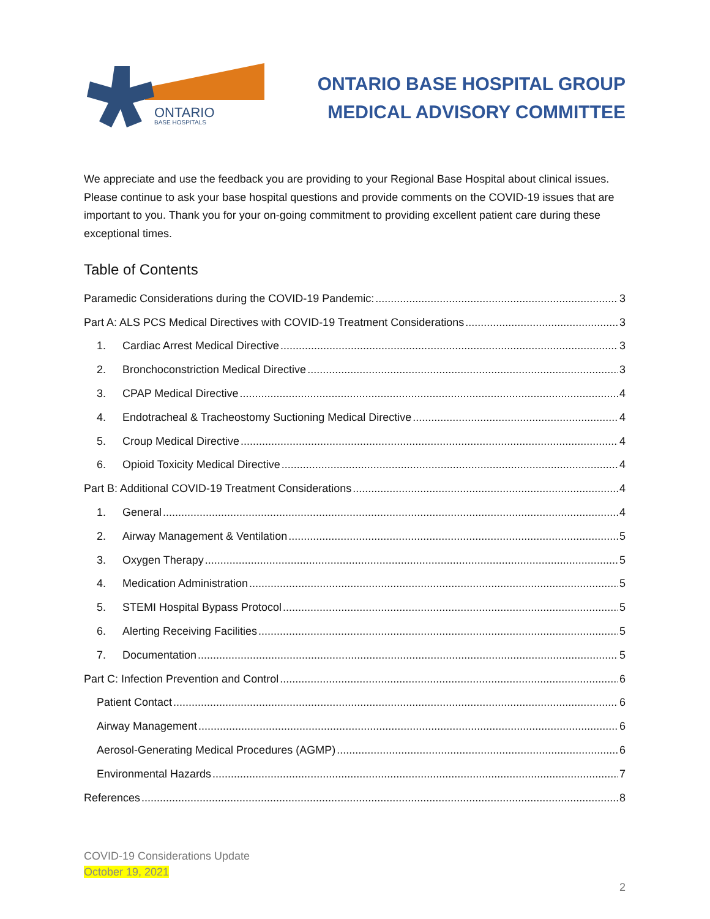ONTARIO
BASE HOSPITALS
ONTARIO BASE HOSPITAL GROUP
MEDICAL ADVISORY COMMITTEE
We appreciate and use the feedback you are providing to your Regional Base Hospital about clinical issues. Please continue to ask your base hospital questions and provide comments on the COVID-19 issues that are important to you. Thank you for your on-going commitment to providing excellent patient care during these exceptional times.
Table of Contents
Paramedic Considerations during the COVID-19 Pandemic: 3
Part A: ALS PCS Medical Directives with COVID-19 Treatment Considerations 3
1. Cardiac Arrest Medical Directive 3
2. Bronchoconstriction Medical Directive 3
3. CPAP Medical Directive 4
4. Endotracheal & Tracheostomy Suctioning Medical Directive 4
5. Croup Medical Directive 4
6. Opioid Toxicity Medical Directive 4
Part B: Additional COVID-19 Treatment Considerations 4
1. General 4
2. Airway Management & Ventilation 5
3. Oxygen Therapy 5
4. Medication Administration 5
5. STEMI Hospital Bypass Protocol 5
6. Alerting Receiving Facilities 5
7. Documentation 5
Part C: Infection Prevention and Control 6
Patient Contact 6
Airway Management 6
Aerosol-Generating Medical Procedures (AGMP) 6
Environmental Hazards 7
References 8
COVID-19 Considerations Update
October 19, 2021
2